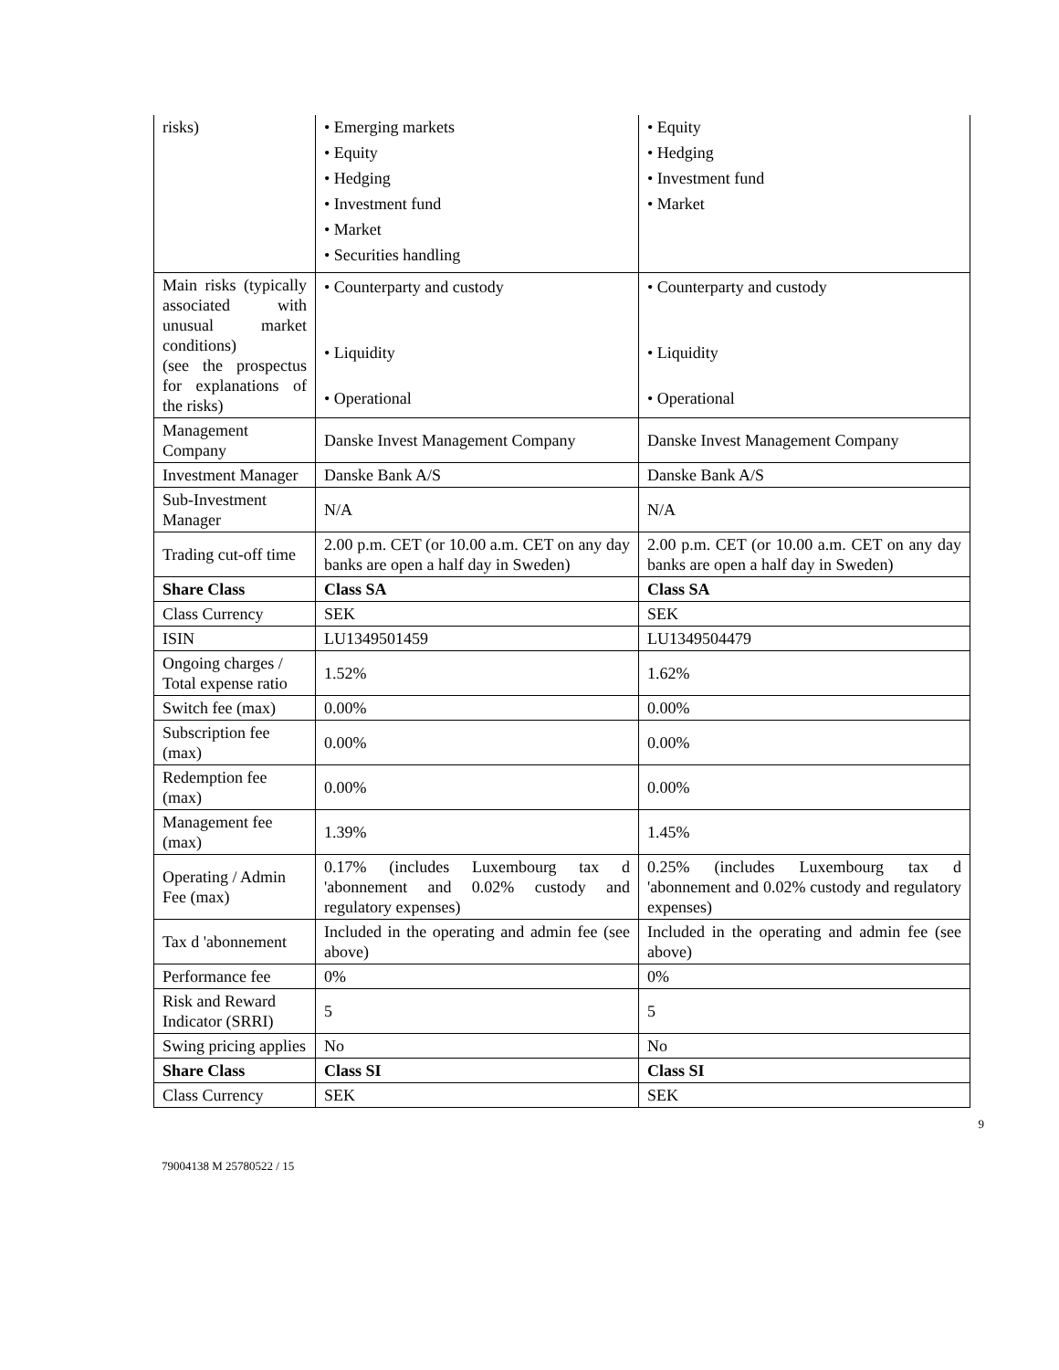| risks) | • Emerging markets • Equity • Hedging • Investment fund • Market • Securities handling | • Equity • Hedging • Investment fund • Market |
| Main risks (typically associated with unusual market conditions) (see the prospectus for explanations of the risks) | • Counterparty and custody • Liquidity • Operational | • Counterparty and custody • Liquidity • Operational |
| Management Company | Danske Invest Management Company | Danske Invest Management Company |
| Investment Manager | Danske Bank A/S | Danske Bank A/S |
| Sub-Investment Manager | N/A | N/A |
| Trading cut-off time | 2.00 p.m. CET (or 10.00 a.m. CET on any day banks are open a half day in Sweden) | 2.00 p.m. CET (or 10.00 a.m. CET on any day banks are open a half day in Sweden) |
| Share Class | Class SA | Class SA |
| Class Currency | SEK | SEK |
| ISIN | LU1349501459 | LU1349504479 |
| Ongoing charges / Total expense ratio | 1.52% | 1.62% |
| Switch fee (max) | 0.00% | 0.00% |
| Subscription fee (max) | 0.00% | 0.00% |
| Redemption fee (max) | 0.00% | 0.00% |
| Management fee (max) | 1.39% | 1.45% |
| Operating / Admin Fee (max) | 0.17% (includes Luxembourg tax d 'abonnement and 0.02% custody and regulatory expenses) | 0.25% (includes Luxembourg tax d 'abonnement and 0.02% custody and regulatory expenses) |
| Tax d 'abonnement | Included in the operating and admin fee (see above) | Included in the operating and admin fee (see above) |
| Performance fee | 0% | 0% |
| Risk and Reward Indicator (SRRI) | 5 | 5 |
| Swing pricing applies | No | No |
| Share Class | Class SI | Class SI |
| Class Currency | SEK | SEK |
9
79004138 M 25780522 / 15